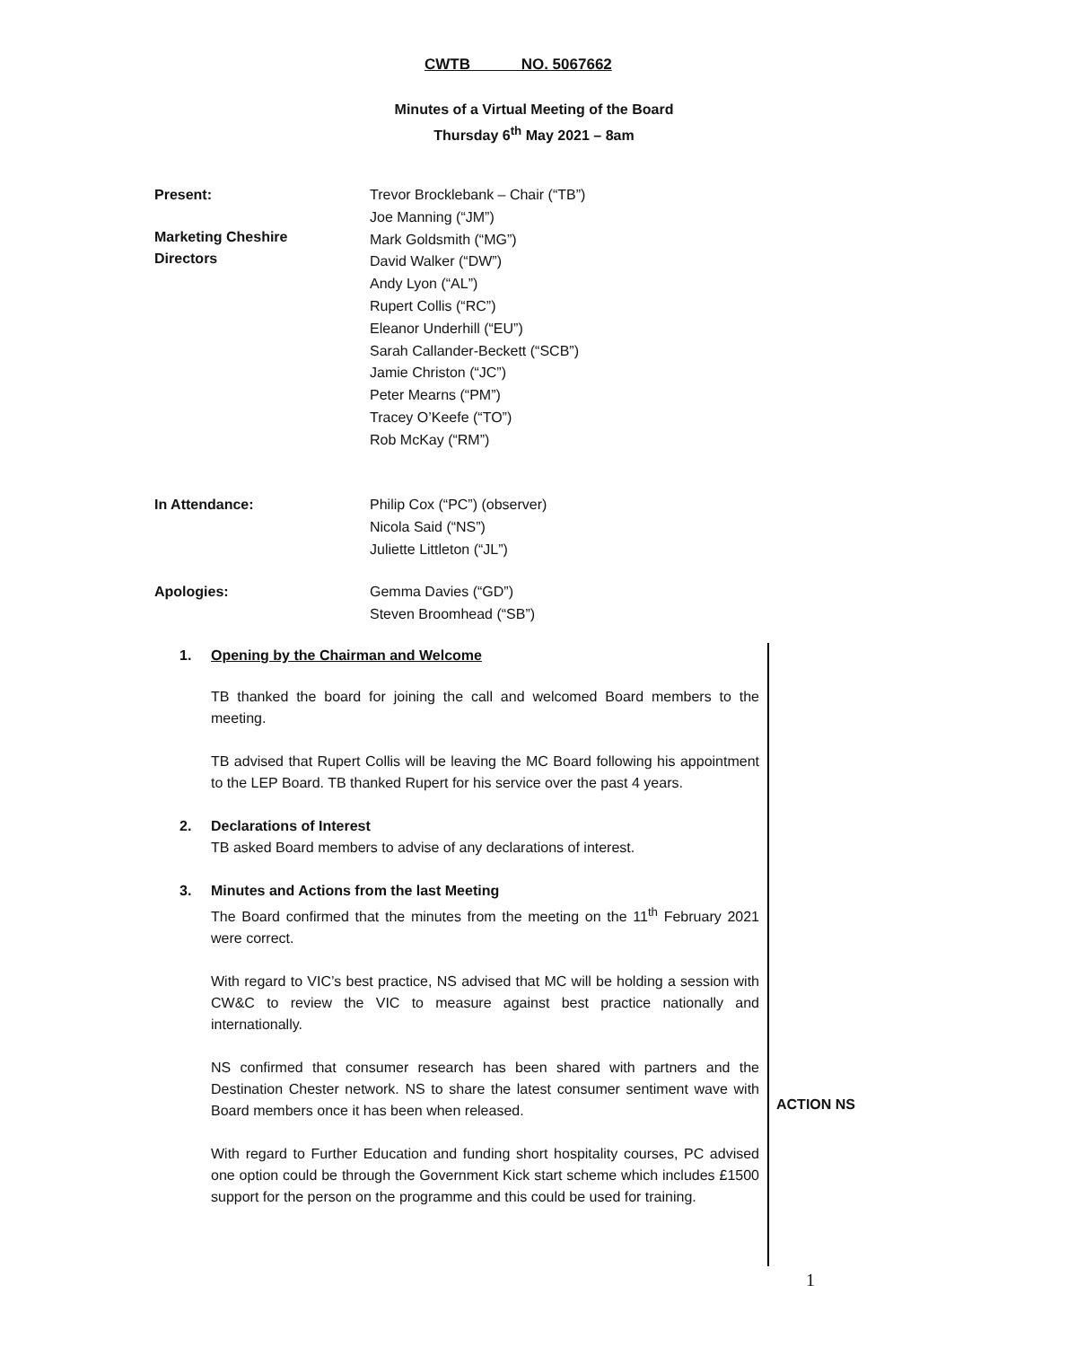CWTB NO. 5067662
Minutes of a Virtual Meeting of the Board
Thursday 6<sup>th</sup> May 2021 – 8am
Present:
Marketing Cheshire
Directors
Trevor Brocklebank – Chair (“TB”)
Joe Manning (“JM”)
Mark Goldsmith (“MG”)
David Walker (“DW”)
Andy Lyon (“AL”)
Rupert Collis (“RC”)
Eleanor Underhill (“EU”)
Sarah Callander-Beckett (“SCB”)
Jamie Christon (“JC”)
Peter Mearns (“PM”)
Tracey O’Keefe (“TO”)
Rob McKay (“RM”)
In Attendance:
Philip Cox (“PC”) (observer)
Nicola Said (“NS”)
Juliette Littleton (“JL”)
Apologies:
Gemma Davies (“GD”)
Steven Broomhead (“SB”)
1. Opening by the Chairman and Welcome
TB thanked the board for joining the call and welcomed Board members to the meeting.
TB advised that Rupert Collis will be leaving the MC Board following his appointment to the LEP Board. TB thanked Rupert for his service over the past 4 years.
2. Declarations of Interest
TB asked Board members to advise of any declarations of interest.
3. Minutes and Actions from the last Meeting
The Board confirmed that the minutes from the meeting on the 11<sup>th</sup> February 2021 were correct.
With regard to VIC’s best practice, NS advised that MC will be holding a session with CW&C to review the VIC to measure against best practice nationally and internationally.
NS confirmed that consumer research has been shared with partners and the Destination Chester network. NS to share the latest consumer sentiment wave with Board members once it has been when released.
With regard to Further Education and funding short hospitality courses, PC advised one option could be through the Government Kick start scheme which includes £1500 support for the person on the programme and this could be used for training.
ACTION NS
1